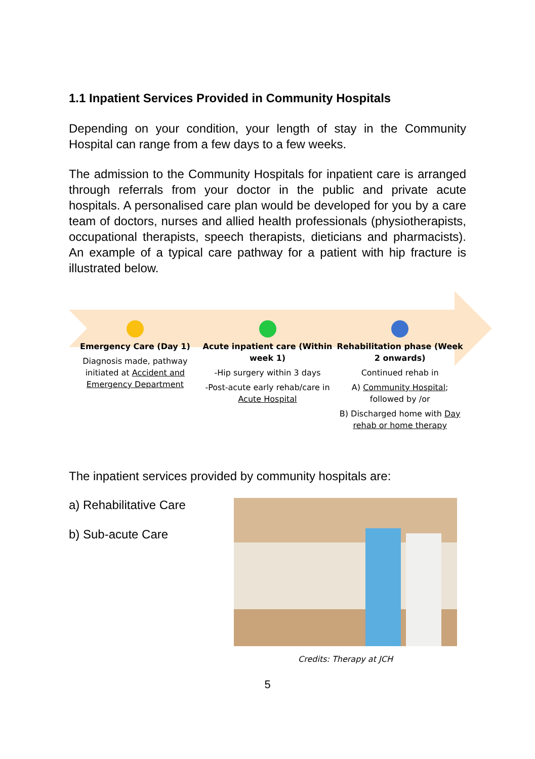1.1 Inpatient Services Provided in Community Hospitals
Depending on your condition, your length of stay in the Community Hospital can range from a few days to a few weeks.
The admission to the Community Hospitals for inpatient care is arranged through referrals from your doctor in the public and private acute hospitals. A personalised care plan would be developed for you by a care team of doctors, nurses and allied health professionals (physiotherapists, occupational therapists, speech therapists, dieticians and pharmacists). An example of a typical care pathway for a patient with hip fracture is illustrated below.
Emergency Care (Day 1)
Diagnosis made, pathway initiated at Accident and Emergency Department
Acute inpatient care (Within week 1)
-Hip surgery within 3 days
-Post-acute early rehab/care in Acute Hospital
Rehabilitation phase (Week 2 onwards)
Continued rehab in
A) Community Hospital; followed by /or
B) Discharged home with Day rehab or home therapy
The inpatient services provided by community hospitals are:
a) Rehabilitative Care
b) Sub-acute Care
Credits: Therapy at JCH
5